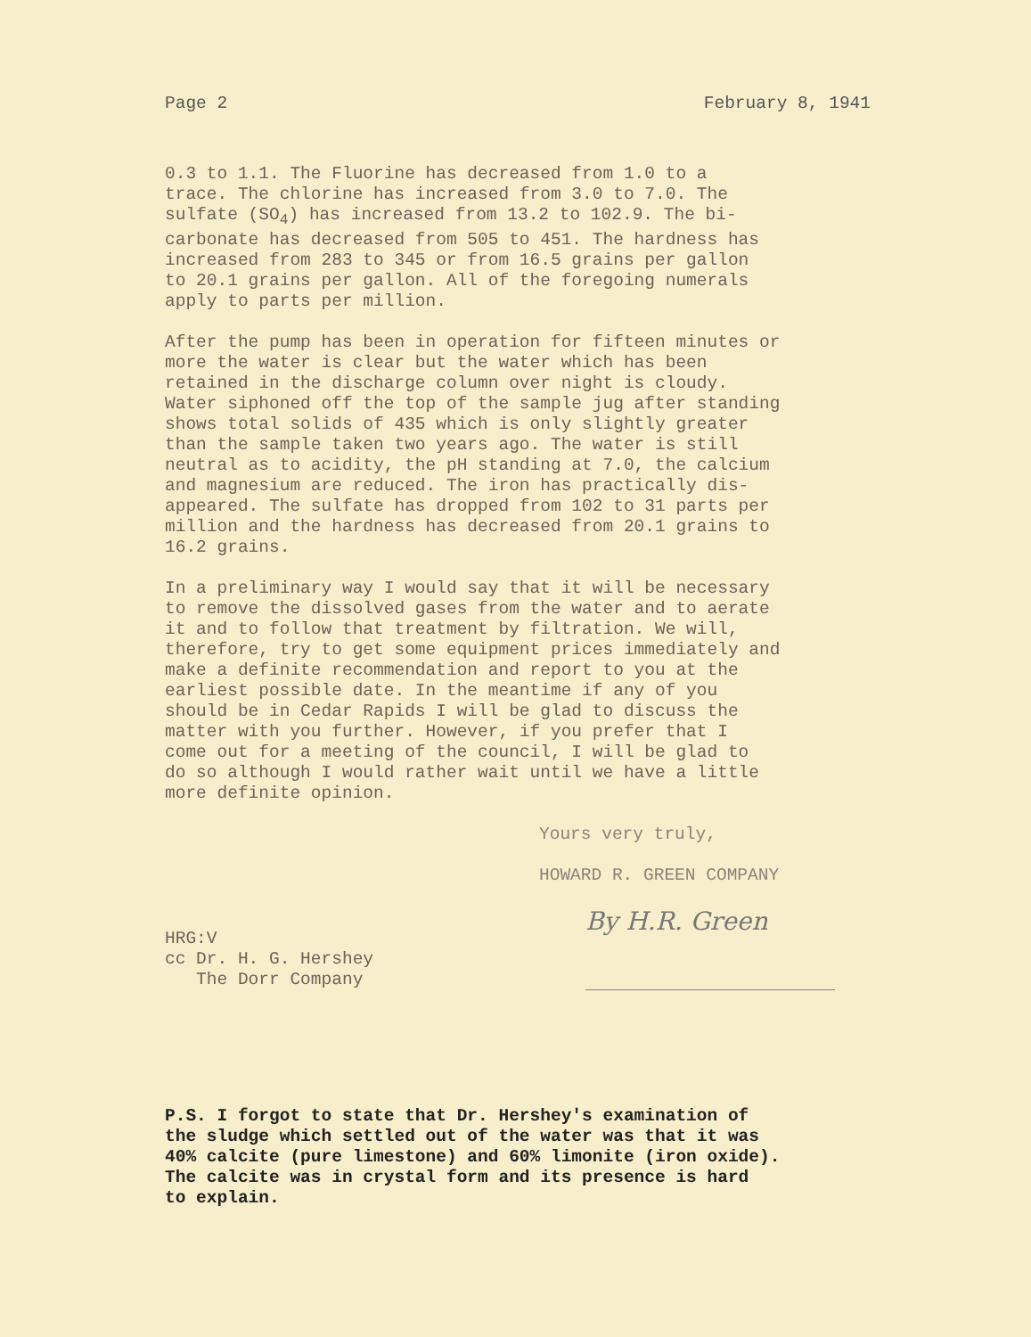Page 2 February 8, 1941
0.3 to 1.1. The Fluorine has decreased from 1.0 to a trace. The chlorine has increased from 3.0 to 7.0. The sulfate (SO<sub>4</sub>) has increased from 13.2 to 102.9. The bi- carbonate has decreased from 505 to 451. The hardness has increased from 283 to 345 or from 16.5 grains per gallon to 20.1 grains per gallon. All of the foregoing numerals apply to parts per million.
After the pump has been in operation for fifteen minutes or more the water is clear but the water which has been retained in the discharge column over night is cloudy. Water siphoned off the top of the sample jug after standing shows total solids of 435 which is only slightly greater than the sample taken two years ago. The water is still neutral as to acidity, the pH standing at 7.0, the calcium and magnesium are reduced. The iron has practically dis- appeared. The sulfate has dropped from 102 to 31 parts per million and the hardness has decreased from 20.1 grains to 16.2 grains.
In a preliminary way I would say that it will be necessary to remove the dissolved gases from the water and to aerate it and to follow that treatment by filtration. We will, therefore, try to get some equipment prices immediately and make a definite recommendation and report to you at the earliest possible date. In the meantime if any of you should be in Cedar Rapids I will be glad to discuss the matter with you further. However, if you prefer that I come out for a meeting of the council, I will be glad to do so although I would rather wait until we have a little more definite opinion.
Yours very truly,
HOWARD R. GREEN COMPANY
HRG:V
cc Dr. H. G. Hershey
The Dorr Company
By H.R. Green
P.S. I forgot to state that Dr. Hershey's examination of the sludge which settled out of the water was that it was 40% calcite (pure limestone) and 60% limonite (iron oxide). The calcite was in crystal form and its presence is hard to explain.